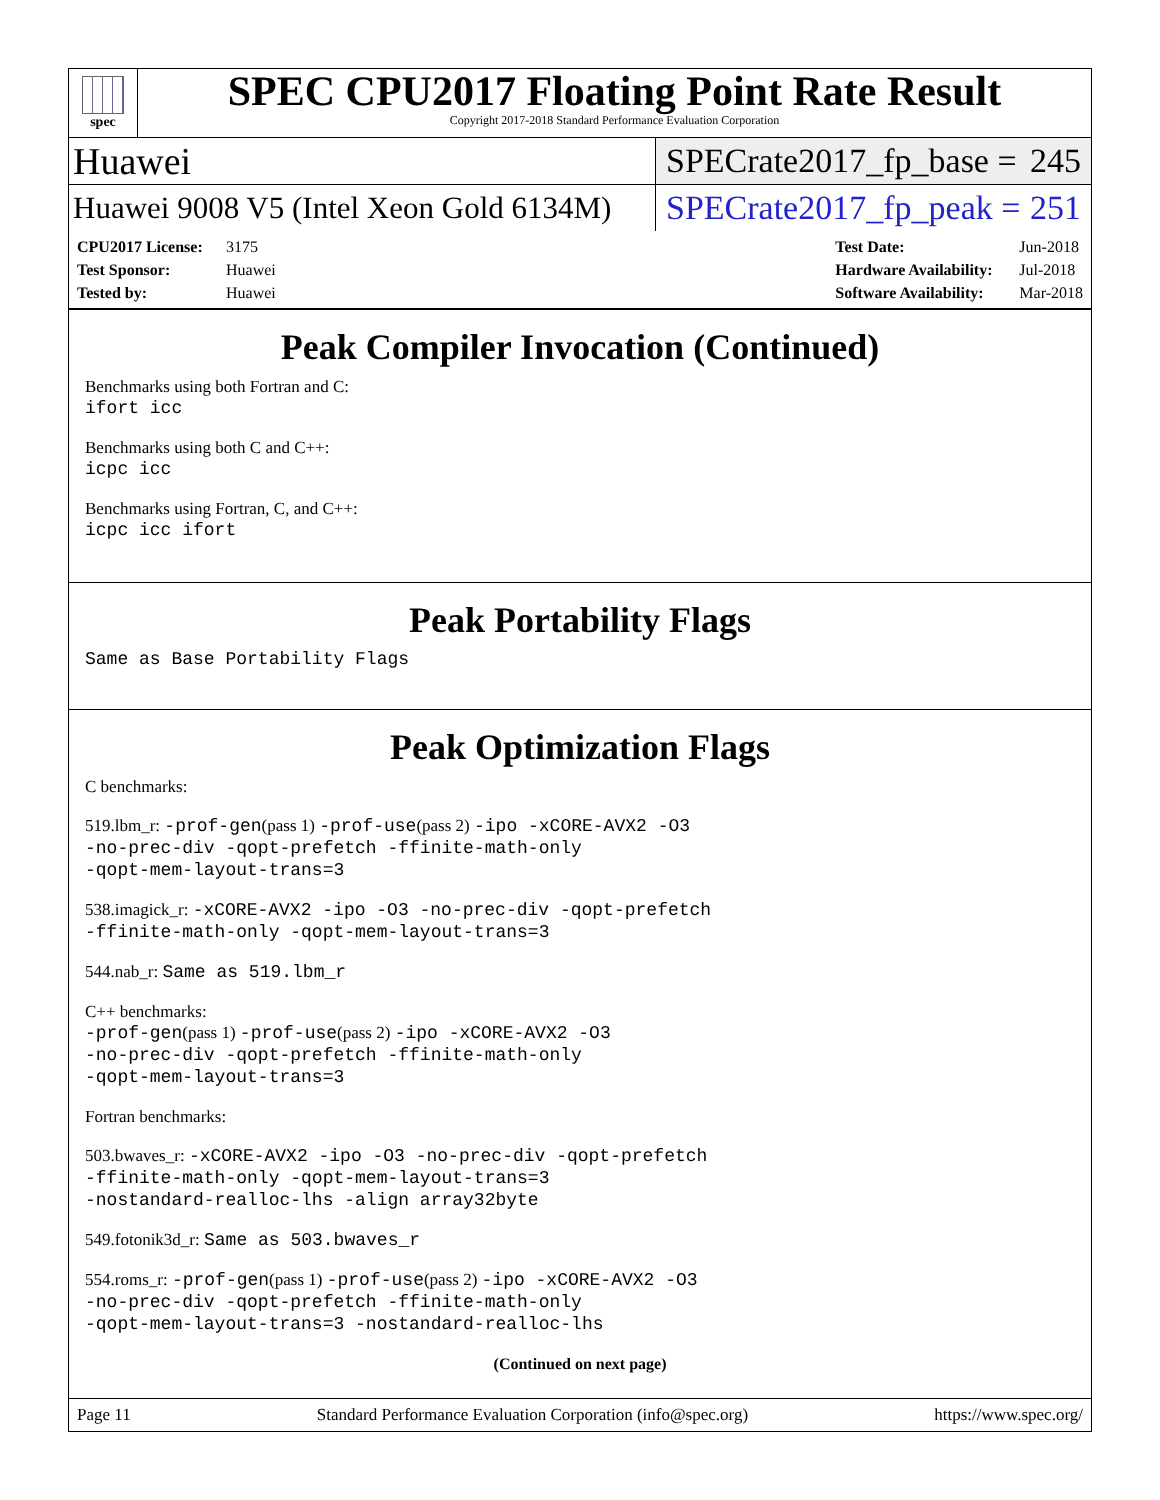spec
SPEC CPU2017 Floating Point Rate Result
Copyright 2017-2018 Standard Performance Evaluation Corporation
Huawei
SPECrate2017_fp_base = 245
Huawei 9008 V5 (Intel Xeon Gold 6134M)
SPECrate2017_fp_peak = 251
CPU2017 License: 3175
Test Sponsor: Huawei
Tested by: Huawei
Test Date: Jun-2018
Hardware Availability: Jul-2018
Software Availability: Mar-2018
Peak Compiler Invocation (Continued)
Benchmarks using both Fortran and C:
ifort icc
Benchmarks using both C and C++:
icpc icc
Benchmarks using Fortran, C, and C++:
icpc icc ifort
Peak Portability Flags
Same as Base Portability Flags
Peak Optimization Flags
C benchmarks:
519.lbm_r: -prof-gen(pass 1) -prof-use(pass 2) -ipo -xCORE-AVX2 -O3
-no-prec-div -qopt-prefetch -ffinite-math-only
-qopt-mem-layout-trans=3
538.imagick_r: -xCORE-AVX2 -ipo -O3 -no-prec-div -qopt-prefetch
-ffinite-math-only -qopt-mem-layout-trans=3
544.nab_r: Same as 519.lbm_r
C++ benchmarks:
-prof-gen(pass 1) -prof-use(pass 2) -ipo -xCORE-AVX2 -O3
-no-prec-div -qopt-prefetch -ffinite-math-only
-qopt-mem-layout-trans=3
Fortran benchmarks:
503.bwaves_r: -xCORE-AVX2 -ipo -O3 -no-prec-div -qopt-prefetch
-ffinite-math-only -qopt-mem-layout-trans=3
-nostandard-realloc-lhs -align array32byte
549.fotonik3d_r: Same as 503.bwaves_r
554.roms_r: -prof-gen(pass 1) -prof-use(pass 2) -ipo -xCORE-AVX2 -O3
-no-prec-div -qopt-prefetch -ffinite-math-only
-qopt-mem-layout-trans=3 -nostandard-realloc-lhs
(Continued on next page)
Page 11 Standard Performance Evaluation Corporation (info@spec.org) https://www.spec.org/